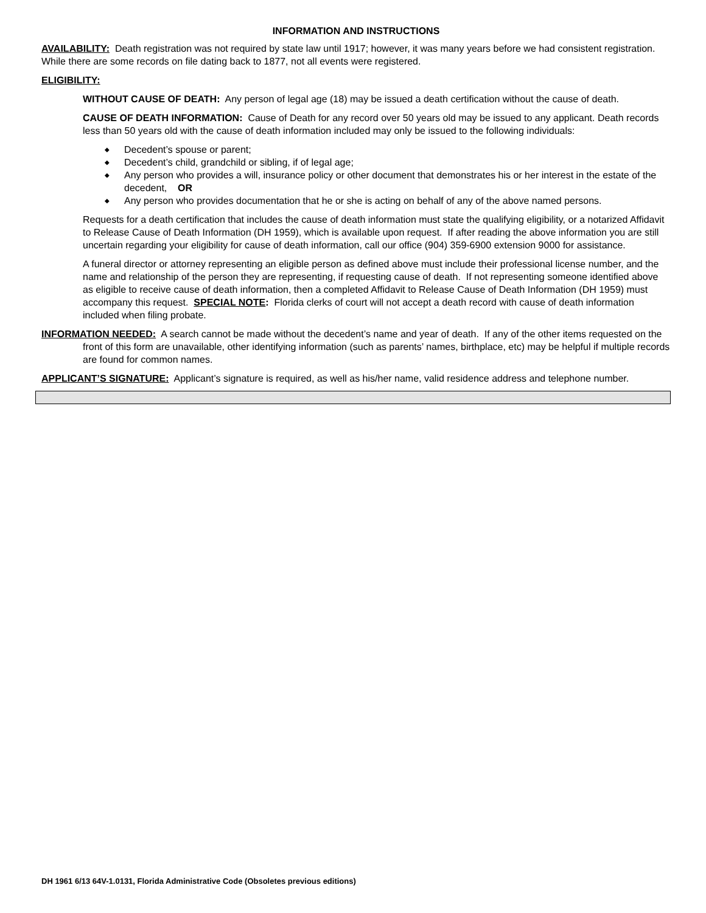INFORMATION AND INSTRUCTIONS
AVAILABILITY: Death registration was not required by state law until 1917; however, it was many years before we had consistent registration. While there are some records on file dating back to 1877, not all events were registered.
ELIGIBILITY:
WITHOUT CAUSE OF DEATH: Any person of legal age (18) may be issued a death certification without the cause of death.
CAUSE OF DEATH INFORMATION: Cause of Death for any record over 50 years old may be issued to any applicant. Death records less than 50 years old with the cause of death information included may only be issued to the following individuals:
◆ Decedent’s spouse or parent;
◆ Decedent’s child, grandchild or sibling, if of legal age;
◆ Any person who provides a will, insurance policy or other document that demonstrates his or her interest in the estate of the decedent, OR
◆ Any person who provides documentation that he or she is acting on behalf of any of the above named persons.
Requests for a death certification that includes the cause of death information must state the qualifying eligibility, or a notarized Affidavit to Release Cause of Death Information (DH 1959), which is available upon request. If after reading the above information you are still uncertain regarding your eligibility for cause of death information, call our office (904) 359-6900 extension 9000 for assistance.
A funeral director or attorney representing an eligible person as defined above must include their professional license number, and the name and relationship of the person they are representing, if requesting cause of death. If not representing someone identified above as eligible to receive cause of death information, then a completed Affidavit to Release Cause of Death Information (DH 1959) must accompany this request. SPECIAL NOTE: Florida clerks of court will not accept a death record with cause of death information included when filing probate.
INFORMATION NEEDED: A search cannot be made without the decedent’s name and year of death. If any of the other items requested on the front of this form are unavailable, other identifying information (such as parents’ names, birthplace, etc) may be helpful if multiple records are found for common names.
APPLICANT’S SIGNATURE: Applicant’s signature is required, as well as his/her name, valid residence address and telephone number.
DH 1961 6/13 64V-1.0131, Florida Administrative Code (Obsoletes previous editions)